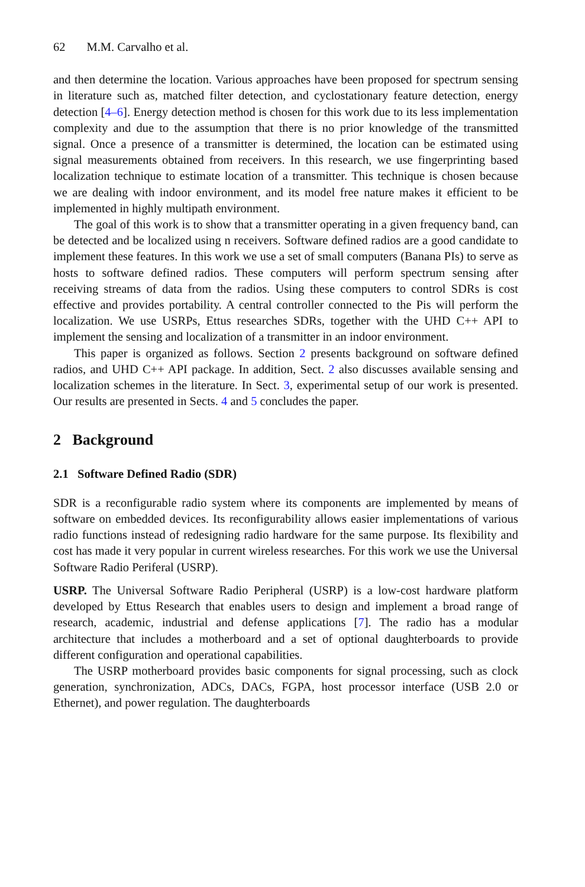62 M.M. Carvalho et al.
and then determine the location. Various approaches have been proposed for spectrum sensing in literature such as, matched filter detection, and cyclostationary feature detection, energy detection [4–6]. Energy detection method is chosen for this work due to its less implementation complexity and due to the assumption that there is no prior knowledge of the transmitted signal. Once a presence of a transmitter is determined, the location can be estimated using signal measurements obtained from receivers. In this research, we use fingerprinting based localization technique to estimate location of a transmitter. This technique is chosen because we are dealing with indoor environment, and its model free nature makes it efficient to be implemented in highly multipath environment.
The goal of this work is to show that a transmitter operating in a given frequency band, can be detected and be localized using n receivers. Software defined radios are a good candidate to implement these features. In this work we use a set of small computers (Banana PIs) to serve as hosts to software defined radios. These computers will perform spectrum sensing after receiving streams of data from the radios. Using these computers to control SDRs is cost effective and provides portability. A central controller connected to the Pis will perform the localization. We use USRPs, Ettus researches SDRs, together with the UHD C++ API to implement the sensing and localization of a transmitter in an indoor environment.
This paper is organized as follows. Section 2 presents background on software defined radios, and UHD C++ API package. In addition, Sect. 2 also discusses available sensing and localization schemes in the literature. In Sect. 3, experimental setup of our work is presented. Our results are presented in Sects. 4 and 5 concludes the paper.
2 Background
2.1 Software Defined Radio (SDR)
SDR is a reconfigurable radio system where its components are implemented by means of software on embedded devices. Its reconfigurability allows easier implementations of various radio functions instead of redesigning radio hardware for the same purpose. Its flexibility and cost has made it very popular in current wireless researches. For this work we use the Universal Software Radio Periferal (USRP).
USRP. The Universal Software Radio Peripheral (USRP) is a low-cost hardware platform developed by Ettus Research that enables users to design and implement a broad range of research, academic, industrial and defense applications [7]. The radio has a modular architecture that includes a motherboard and a set of optional daughterboards to provide different configuration and operational capabilities.
The USRP motherboard provides basic components for signal processing, such as clock generation, synchronization, ADCs, DACs, FGPA, host processor interface (USB 2.0 or Ethernet), and power regulation. The daughterboards